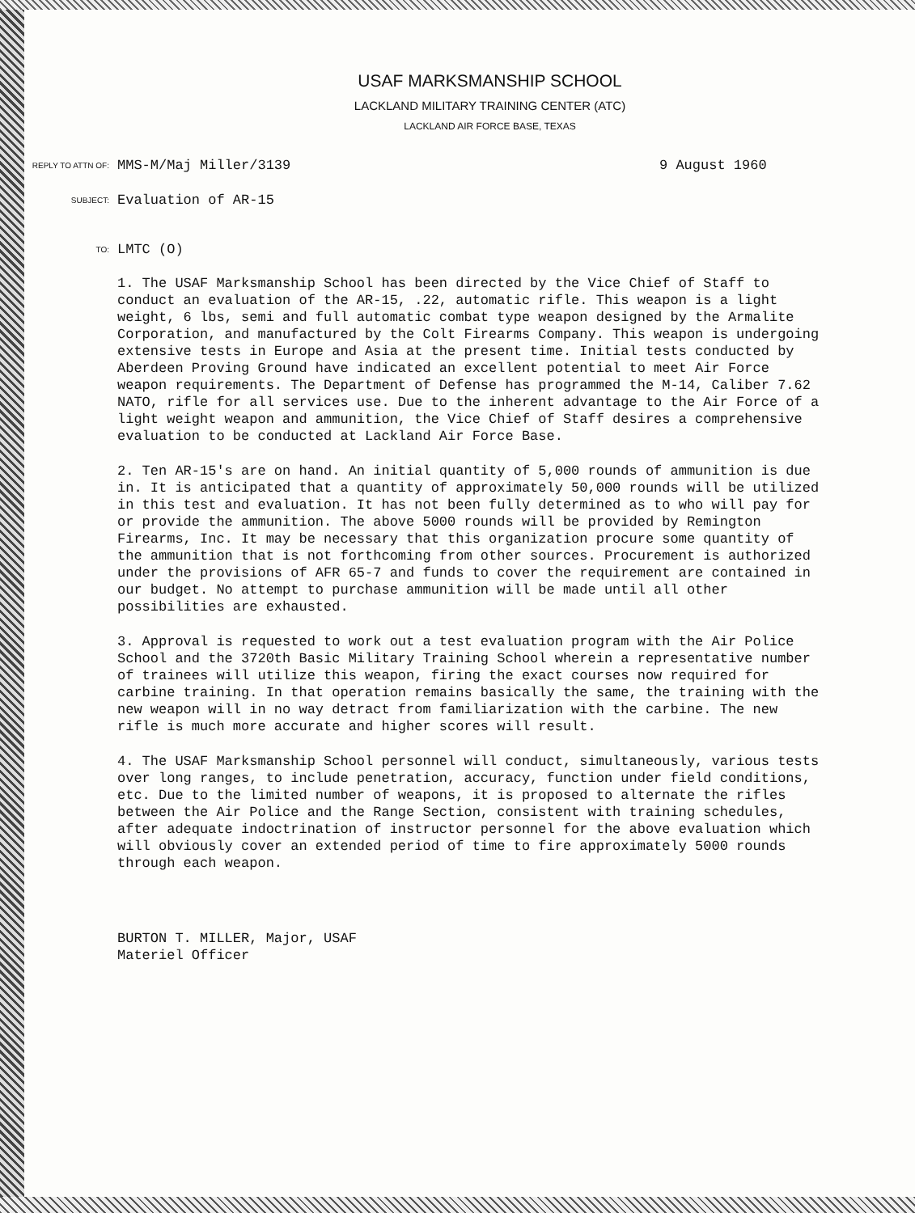USAF MARKSMANSHIP SCHOOL
LACKLAND MILITARY TRAINING CENTER (ATC)
LACKLAND AIR FORCE BASE, TEXAS
REPLY TO ATTN OF:
MMS-M/Maj Miller/3139 9 August 1960
SUBJECT:
Evaluation of AR-15
TO:
LMTC (O)
1. The USAF Marksmanship School has been directed by the Vice Chief of Staff to conduct an evaluation of the AR-15, .22, automatic rifle. This weapon is a light weight, 6 lbs, semi and full automatic combat type weapon designed by the Armalite Corporation, and manufactured by the Colt Firearms Company. This weapon is undergoing extensive tests in Europe and Asia at the present time. Initial tests conducted by Aberdeen Proving Ground have indicated an excellent potential to meet Air Force weapon requirements. The Department of Defense has programmed the M-14, Caliber 7.62 NATO, rifle for all services use. Due to the inherent advantage to the Air Force of a light weight weapon and ammunition, the Vice Chief of Staff desires a comprehensive evaluation to be conducted at Lackland Air Force Base.
2. Ten AR-15's are on hand. An initial quantity of 5,000 rounds of ammunition is due in. It is anticipated that a quantity of approximately 50,000 rounds will be utilized in this test and evaluation. It has not been fully determined as to who will pay for or provide the ammunition. The above 5000 rounds will be provided by Remington Firearms, Inc. It may be necessary that this organization procure some quantity of the ammunition that is not forthcoming from other sources. Procurement is authorized under the provisions of AFR 65-7 and funds to cover the requirement are contained in our budget. No attempt to purchase ammunition will be made until all other possibilities are exhausted.
3. Approval is requested to work out a test evaluation program with the Air Police School and the 3720th Basic Military Training School wherein a representative number of trainees will utilize this weapon, firing the exact courses now required for carbine training. In that operation remains basically the same, the training with the new weapon will in no way detract from familiarization with the carbine. The new rifle is much more accurate and higher scores will result.
4. The USAF Marksmanship School personnel will conduct, simultaneously, various tests over long ranges, to include penetration, accuracy, function under field conditions, etc. Due to the limited number of weapons, it is proposed to alternate the rifles between the Air Police and the Range Section, consistent with training schedules, after adequate indoctrination of instructor personnel for the above evaluation which will obviously cover an extended period of time to fire approximately 5000 rounds through each weapon.
BURTON T. MILLER, Major, USAF
Materiel Officer